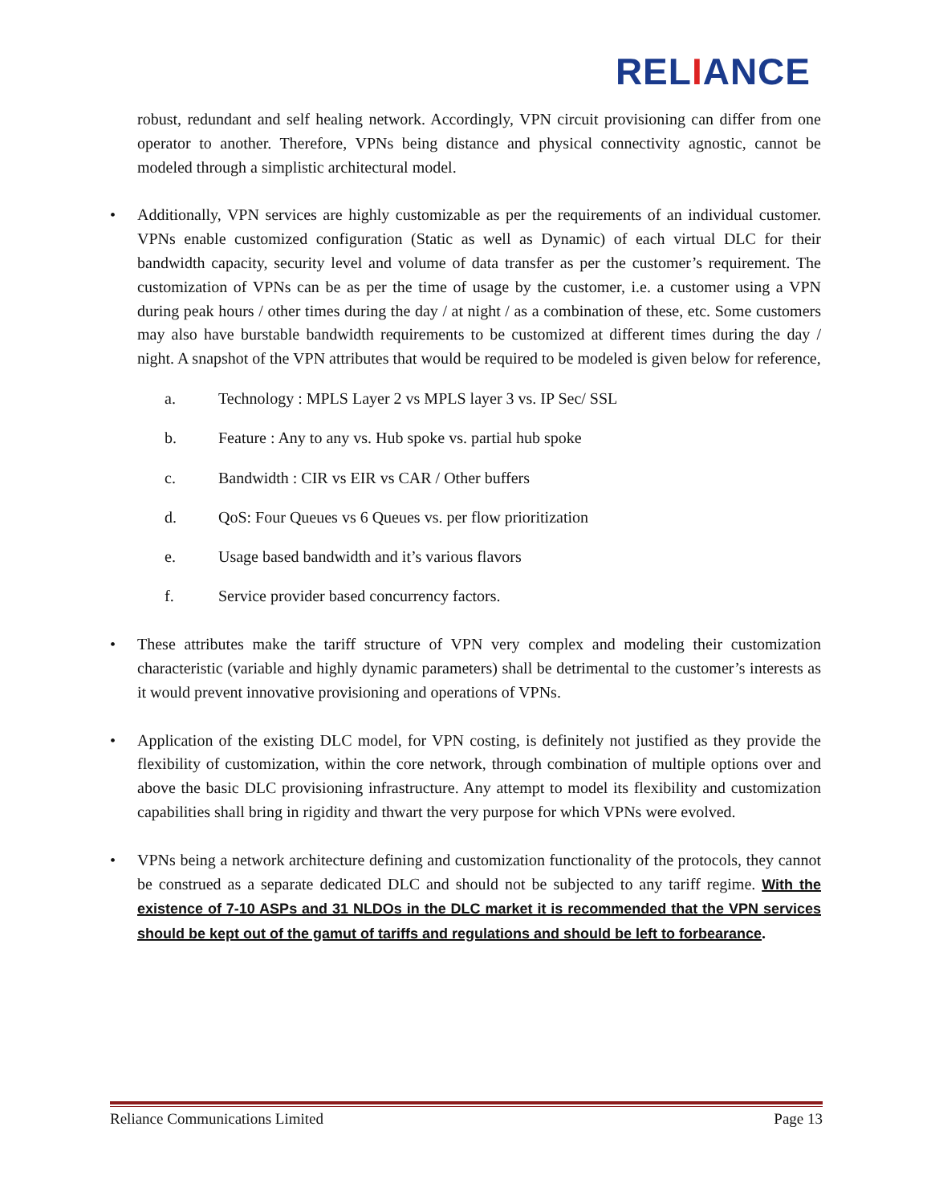RELIANCE
robust, redundant and self healing network. Accordingly, VPN circuit provisioning can differ from one operator to another. Therefore, VPNs being distance and physical connectivity agnostic, cannot be modeled through a simplistic architectural model.
Additionally, VPN services are highly customizable as per the requirements of an individual customer. VPNs enable customized configuration (Static as well as Dynamic) of each virtual DLC for their bandwidth capacity, security level and volume of data transfer as per the customer’s requirement. The customization of VPNs can be as per the time of usage by the customer, i.e. a customer using a VPN during peak hours / other times during the day / at night / as a combination of these, etc. Some customers may also have burstable bandwidth requirements to be customized at different times during the day / night. A snapshot of the VPN attributes that would be required to be modeled is given below for reference,
a. Technology : MPLS Layer 2 vs MPLS layer 3 vs. IP Sec/ SSL
b. Feature : Any to any vs. Hub spoke vs. partial hub spoke
c. Bandwidth : CIR vs EIR vs CAR / Other buffers
d. QoS: Four Queues vs 6 Queues vs. per flow prioritization
e. Usage based bandwidth and it’s various flavors
f. Service provider based concurrency factors.
These attributes make the tariff structure of VPN very complex and modeling their customization characteristic (variable and highly dynamic parameters) shall be detrimental to the customer’s interests as it would prevent innovative provisioning and operations of VPNs.
Application of the existing DLC model, for VPN costing, is definitely not justified as they provide the flexibility of customization, within the core network, through combination of multiple options over and above the basic DLC provisioning infrastructure. Any attempt to model its flexibility and customization capabilities shall bring in rigidity and thwart the very purpose for which VPNs were evolved.
VPNs being a network architecture defining and customization functionality of the protocols, they cannot be construed as a separate dedicated DLC and should not be subjected to any tariff regime. With the existence of 7-10 ASPs and 31 NLDOs in the DLC market it is recommended that the VPN services should be kept out of the gamut of tariffs and regulations and should be left to forbearance.
Reliance Communications Limited Page 13